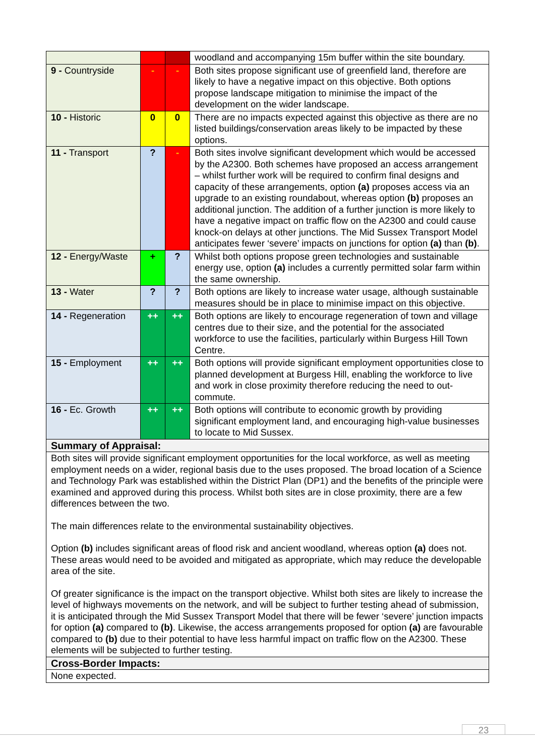| | | | woodland and accompanying 15m buffer within the site boundary. |
| 9 - Countryside | - | - | Both sites propose significant use of greenfield land, therefore are likely to have a negative impact on this objective. Both options propose landscape mitigation to minimise the impact of the development on the wider landscape. |
| 10 - Historic | 0 | 0 | There are no impacts expected against this objective as there are no listed buildings/conservation areas likely to be impacted by these options. |
| 11 - Transport | ? | - | Both sites involve significant development which would be accessed by the A2300. Both schemes have proposed an access arrangement – whilst further work will be required to confirm final designs and capacity of these arrangements, option (a) proposes access via an upgrade to an existing roundabout, whereas option (b) proposes an additional junction. The addition of a further junction is more likely to have a negative impact on traffic flow on the A2300 and could cause knock-on delays at other junctions. The Mid Sussex Transport Model anticipates fewer ‘severe’ impacts on junctions for option (a) than (b) . |
| 12 - Energy/Waste | + | ? | Whilst both options propose green technologies and sustainable energy use, option (a) includes a currently permitted solar farm within the same ownership. |
| 13 - Water | ? | ? | Both options are likely to increase water usage, although sustainable measures should be in place to minimise impact on this objective. |
| 14 - Regeneration | ++ | ++ | Both options are likely to encourage regeneration of town and village centres due to their size, and the potential for the associated workforce to use the facilities, particularly within Burgess Hill Town Centre. |
| 15 - Employment | ++ | ++ | Both options will provide significant employment opportunities close to planned development at Burgess Hill, enabling the workforce to live and work in close proximity therefore reducing the need to out-commute. |
| 16 - Ec. Growth | ++ | ++ | Both options will contribute to economic growth by providing significant employment land, and encouraging high-value businesses to locate to Mid Sussex. |
| Summary of Appraisal: | | | |
| Both sites will provide significant employment opportunities for the local workforce, as well as meeting employment needs on a wider, regional basis due to the uses proposed. The broad location of a Science and Technology Park was established within the District Plan (DP1) and the benefits of the principle were examined and approved during this process. Whilst both sites are in close proximity, there are a few differences between the two. The main differences relate to the environmental sustainability objectives. Option (b) includes significant areas of flood risk and ancient woodland, whereas option (a) does not. These areas would need to be avoided and mitigated as appropriate, which may reduce the developable area of the site. Of greater significance is the impact on the transport objective. Whilst both sites are likely to increase the level of highways movements on the network, and will be subject to further testing ahead of submission, it is anticipated through the Mid Sussex Transport Model that there will be fewer ‘severe’ junction impacts for option (a) compared to (b) . Likewise, the access arrangements proposed for option (a) are favourable compared to (b) due to their potential to have less harmful impact on traffic flow on the A2300. These elements will be subjected to further testing. | | | |
| Cross-Border Impacts: | | | |
| None expected. | | | |
23